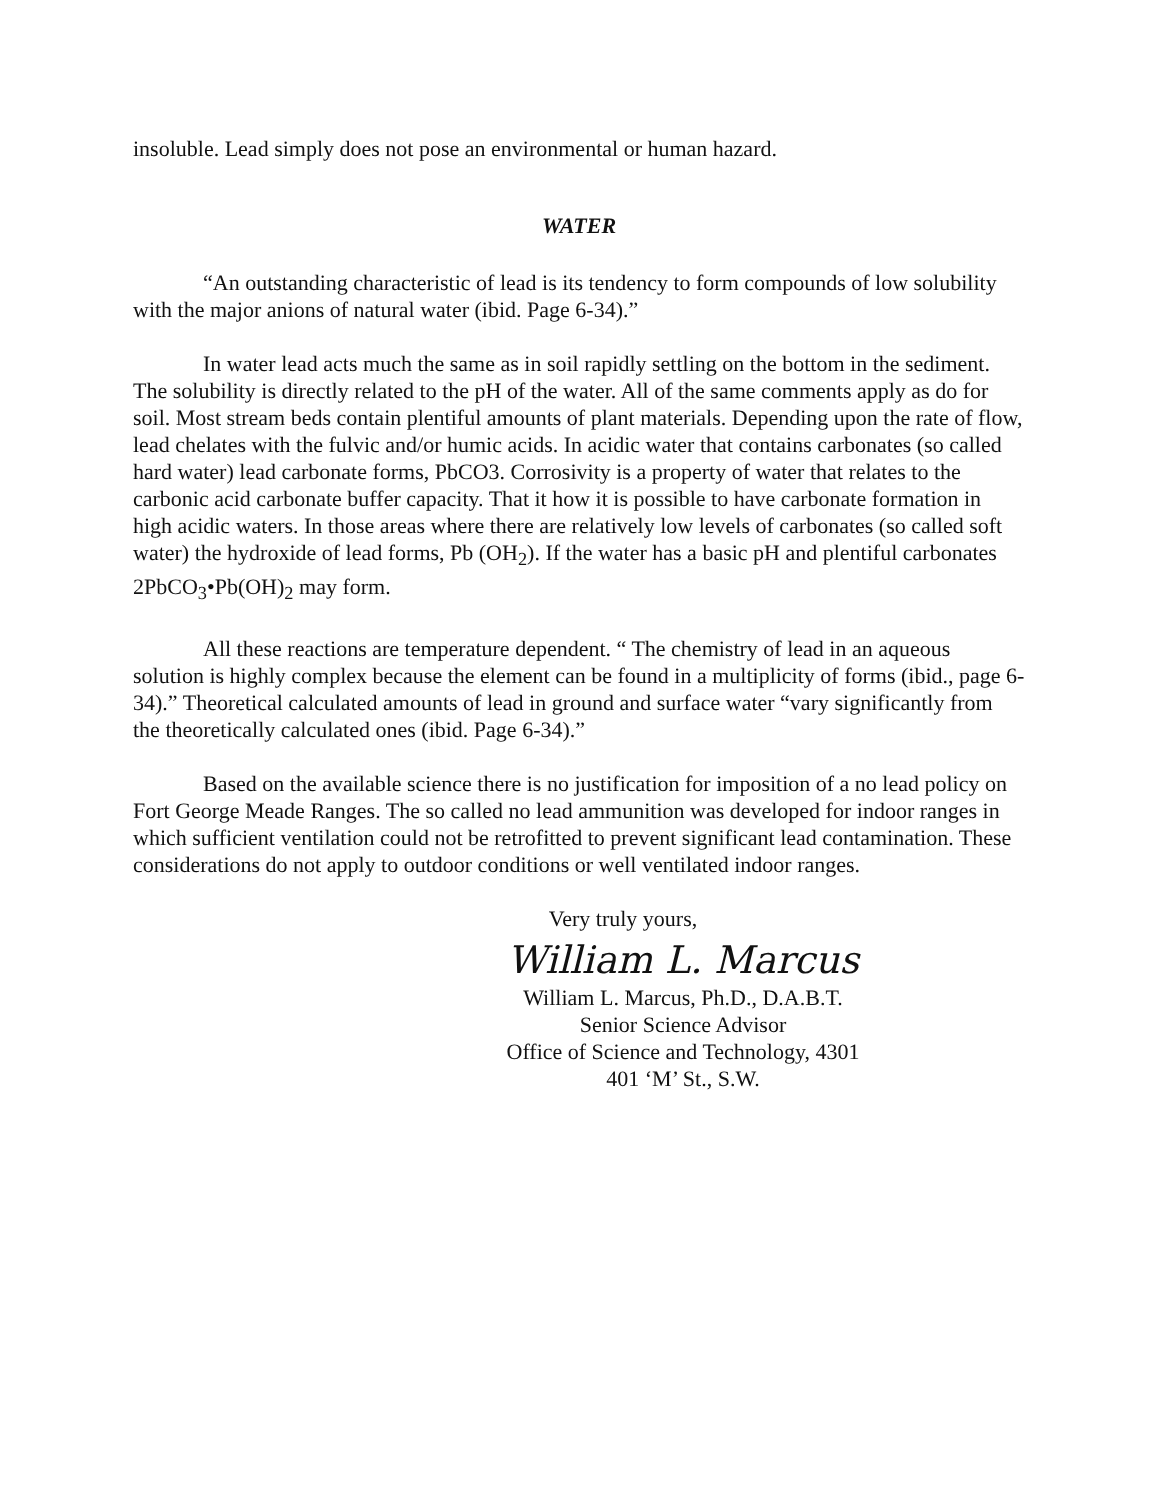insoluble. Lead simply does not pose an environmental or human hazard.
WATER
“An outstanding characteristic of lead is its tendency to form compounds of low solubility with the major anions of natural water (ibid. Page 6-34).”
In water lead acts much the same as in soil rapidly settling on the bottom in the sediment. The solubility is directly related to the pH of the water. All of the same comments apply as do for soil. Most stream beds contain plentiful amounts of plant materials. Depending upon the rate of flow, lead chelates with the fulvic and/or humic acids. In acidic water that contains carbonates (so called hard water) lead carbonate forms, PbCO3. Corrosivity is a property of water that relates to the carbonic acid carbonate buffer capacity. That it how it is possible to have carbonate formation in high acidic waters. In those areas where there are relatively low levels of carbonates (so called soft water) the hydroxide of lead forms, Pb (OH<sub>2</sub>). If the water has a basic pH and plentiful carbonates 2PbCO<sub>3</sub>•Pb(OH)<sub>2</sub> may form.
All these reactions are temperature dependent. “ The chemistry of lead in an aqueous solution is highly complex because the element can be found in a multiplicity of forms (ibid., page 6-34).” Theoretical calculated amounts of lead in ground and surface water “vary significantly from the theoretically calculated ones (ibid. Page 6-34).”
Based on the available science there is no justification for imposition of a no lead policy on Fort George Meade Ranges. The so called no lead ammunition was developed for indoor ranges in which sufficient ventilation could not be retrofitted to prevent significant lead contamination. These considerations do not apply to outdoor conditions or well ventilated indoor ranges.
Very truly yours,
William L. Marcus
William L. Marcus, Ph.D., D.A.B.T.
Senior Science Advisor
Office of Science and Technology, 4301
401 ‘M’ St., S.W.